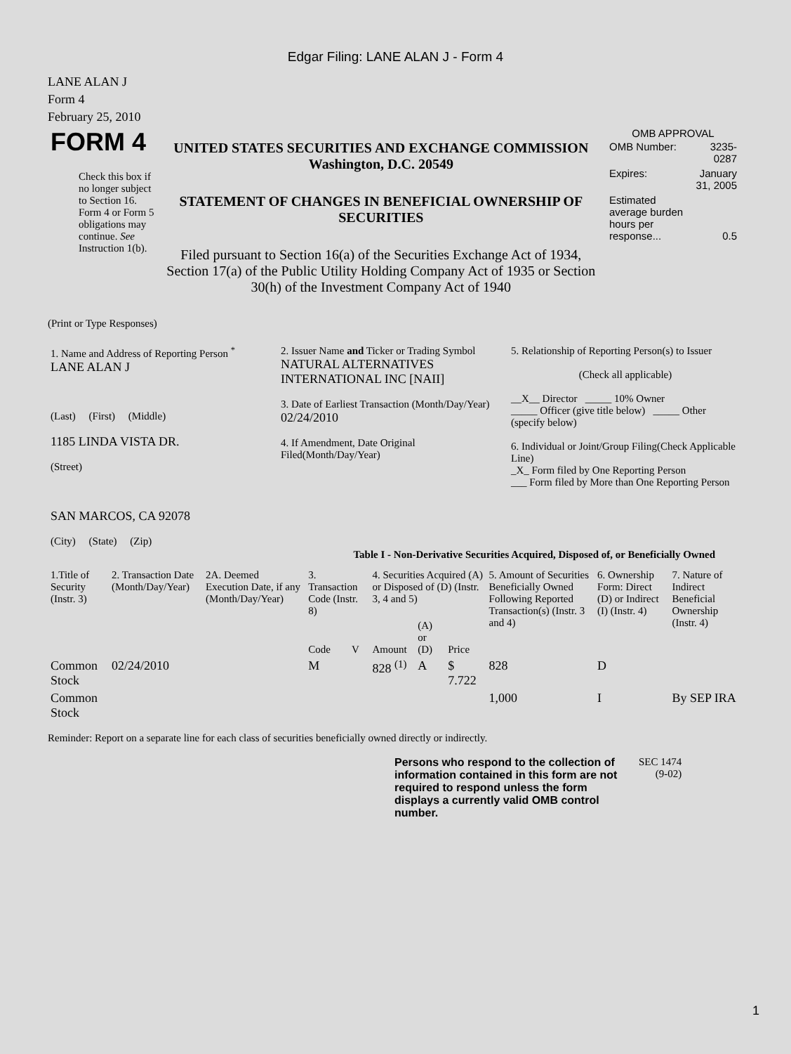Edgar Filing: LANE ALAN J - Form 4
LANE ALAN J
Form 4
February 25, 2010
| FORM 4 Check this box if no longer subject to Section 16. Form 4 or Form 5 obligations may continue. See Instruction 1(b). | UNITED STATES SECURITIES AND EXCHANGE COMMISSION Washington, D.C. 20549 STATEMENT OF CHANGES IN BENEFICIAL OWNERSHIP OF SECURITIES Filed pursuant to Section 16(a) of the Securities Exchange Act of 1934, Section 17(a) of the Public Utility Holding Company Act of 1935 or Section 30(h) of the Investment Company Act of 1940 | OMB APPROVAL / OMB Number: / 3235-0287 / / Expires: / January 31, 2005 / / Estimated average burden hours per response... / 0.5 / |
(Print or Type Responses)
| 1. Name and Address of Reporting Person <sup>*</sup> LANE ALAN J (Last) (First) (Middle) 1185 LINDA VISTA DR. (Street) SAN MARCOS, CA 92078 (City) (State) (Zip) | 2. Issuer Name and Ticker or Trading Symbol NATURAL ALTERNATIVES INTERNATIONAL INC [NAII] 3. Date of Earliest Transaction (Month/Day/Year) 02/24/2010 4. If Amendment, Date Original Filed(Month/Day/Year) | 5. Relationship of Reporting Person(s) to Issuer (Check all applicable) __X__ Director _____ 10% Owner _____ Officer (give title below) _____ Other (specify below) 6. Individual or Joint/Group Filing(Check Applicable Line) _X_ Form filed by One Reporting Person ___ Form filed by More than One Reporting Person |
Table I - Non-Derivative Securities Acquired, Disposed of, or Beneficially Owned
| 1.Title of Security (Instr. 3) | 2. Transaction Date (Month/Day/Year) | 2A. Deemed Execution Date, if any (Month/Day/Year) | 3. Transaction Code (Instr. 8) | | 4. Securities Acquired (A) or Disposed of (D) (Instr. 3, 4 and 5) | | | 5. Amount of Securities Beneficially Owned Following Reported Transaction(s) (Instr. 3 and 4) | 6. Ownership Form: Direct (D) or Indirect (I) (Instr. 4) | 7. Nature of Indirect Beneficial Ownership (Instr. 4) |
| --- | --- | --- | --- | --- | --- | --- | --- | --- | --- | --- |
| | | | Code | V | Amount | (A) or (D) | Price | | | |
| Common Stock | 02/24/2010 | | M | | 828 <sup>(1)</sup> | A | $ 7.722 | 828 | D | |
| Common Stock | | | | | | | | 1,000 | I | By SEP IRA |
Reminder: Report on a separate line for each class of securities beneficially owned directly or indirectly.
| Persons who respond to the collection of information contained in this form are not required to respond unless the form displays a currently valid OMB control number. | SEC 1474 (9-02) |
1